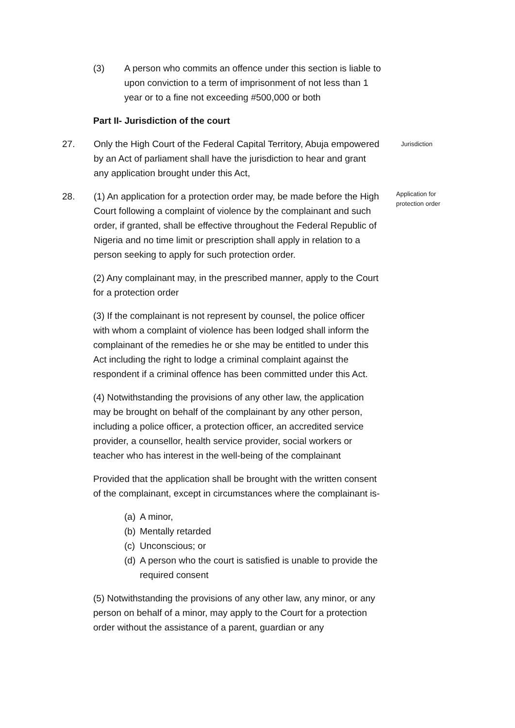(3) A person who commits an offence under this section is liable to upon conviction to a term of imprisonment of not less than 1 year or to a fine not exceeding #500,000 or both
Part II- Jurisdiction of the court
27. Only the High Court of the Federal Capital Territory, Abuja empowered by an Act of parliament shall have the jurisdiction to hear and grant any application brought under this Act,
Jurisdiction
28. (1) An application for a protection order may, be made before the High Court following a complaint of violence by the complainant and such order, if granted, shall be effective throughout the Federal Republic of Nigeria and no time limit or prescription shall apply in relation to a person seeking to apply for such protection order.
Application for protection order
(2) Any complainant may, in the prescribed manner, apply to the Court for a protection order
(3) If the complainant is not represent by counsel, the police officer with whom a complaint of violence has been lodged shall inform the complainant of the remedies he or she may be entitled to under this Act including the right to lodge a criminal complaint against the respondent if a criminal offence has been committed under this Act.
(4) Notwithstanding the provisions of any other law, the application may be brought on behalf of the complainant by any other person, including a police officer, a protection officer, an accredited service provider, a counsellor, health service provider, social workers or teacher who has interest in the well-being of the complainant
Provided that the application shall be brought with the written consent of the complainant, except in circumstances where the complainant is-
(a)
A minor,
(b)
Mentally retarded
(c)
Unconscious; or
(d)
A person who the court is satisfied is unable to provide the required consent
(5) Notwithstanding the provisions of any other law, any minor, or any person on behalf of a minor, may apply to the Court for a protection order without the assistance of a parent, guardian or any